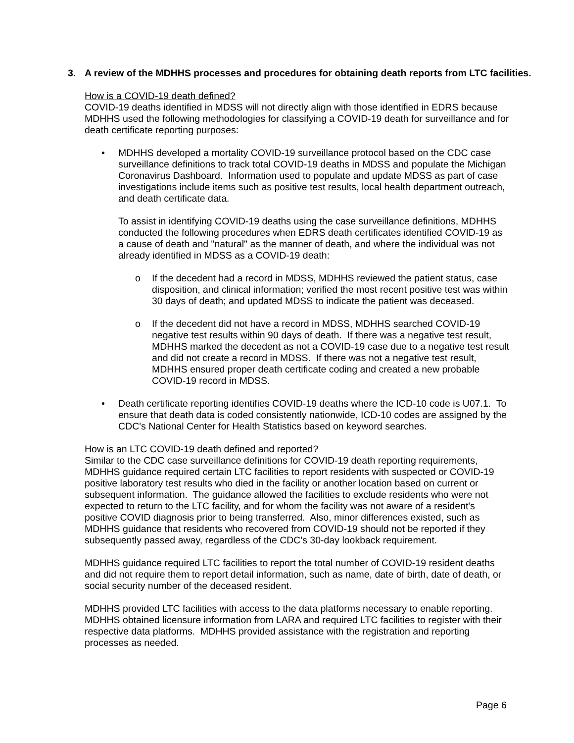3. A review of the MDHHS processes and procedures for obtaining death reports from LTC facilities.
How is a COVID-19 death defined?
COVID-19 deaths identified in MDSS will not directly align with those identified in EDRS because MDHHS used the following methodologies for classifying a COVID-19 death for surveillance and for death certificate reporting purposes:
• MDHHS developed a mortality COVID-19 surveillance protocol based on the CDC case surveillance definitions to track total COVID-19 deaths in MDSS and populate the Michigan Coronavirus Dashboard. Information used to populate and update MDSS as part of case investigations include items such as positive test results, local health department outreach, and death certificate data.
To assist in identifying COVID-19 deaths using the case surveillance definitions, MDHHS conducted the following procedures when EDRS death certificates identified COVID-19 as a cause of death and "natural" as the manner of death, and where the individual was not already identified in MDSS as a COVID-19 death:
o If the decedent had a record in MDSS, MDHHS reviewed the patient status, case disposition, and clinical information; verified the most recent positive test was within 30 days of death; and updated MDSS to indicate the patient was deceased.
o If the decedent did not have a record in MDSS, MDHHS searched COVID-19 negative test results within 90 days of death. If there was a negative test result, MDHHS marked the decedent as not a COVID-19 case due to a negative test result and did not create a record in MDSS. If there was not a negative test result, MDHHS ensured proper death certificate coding and created a new probable COVID-19 record in MDSS.
• Death certificate reporting identifies COVID-19 deaths where the ICD-10 code is U07.1. To ensure that death data is coded consistently nationwide, ICD-10 codes are assigned by the CDC's National Center for Health Statistics based on keyword searches.
How is an LTC COVID-19 death defined and reported?
Similar to the CDC case surveillance definitions for COVID-19 death reporting requirements, MDHHS guidance required certain LTC facilities to report residents with suspected or COVID-19 positive laboratory test results who died in the facility or another location based on current or subsequent information. The guidance allowed the facilities to exclude residents who were not expected to return to the LTC facility, and for whom the facility was not aware of a resident's positive COVID diagnosis prior to being transferred. Also, minor differences existed, such as MDHHS guidance that residents who recovered from COVID-19 should not be reported if they subsequently passed away, regardless of the CDC's 30-day lookback requirement.
MDHHS guidance required LTC facilities to report the total number of COVID-19 resident deaths and did not require them to report detail information, such as name, date of birth, date of death, or social security number of the deceased resident.
MDHHS provided LTC facilities with access to the data platforms necessary to enable reporting. MDHHS obtained licensure information from LARA and required LTC facilities to register with their respective data platforms. MDHHS provided assistance with the registration and reporting processes as needed.
Page 6